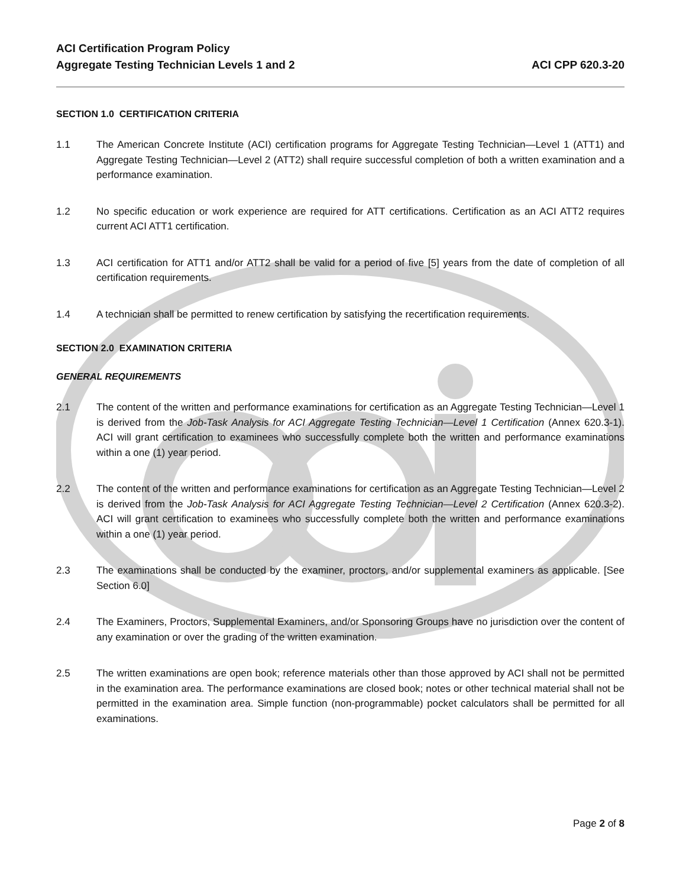ACI Certification Program Policy
Aggregate Testing Technician Levels 1 and 2
ACI CPP 620.3-20
SECTION 1.0 CERTIFICATION CRITERIA
1.1 The American Concrete Institute (ACI) certification programs for Aggregate Testing Technician—Level 1 (ATT1) and Aggregate Testing Technician—Level 2 (ATT2) shall require successful completion of both a written examination and a performance examination.
1.2 No specific education or work experience are required for ATT certifications. Certification as an ACI ATT2 requires current ACI ATT1 certification.
1.3 ACI certification for ATT1 and/or ATT2 shall be valid for a period of five [5] years from the date of completion of all certification requirements.
1.4 A technician shall be permitted to renew certification by satisfying the recertification requirements.
SECTION 2.0 EXAMINATION CRITERIA
GENERAL REQUIREMENTS
2.1 The content of the written and performance examinations for certification as an Aggregate Testing Technician—Level 1 is derived from the Job-Task Analysis for ACI Aggregate Testing Technician—Level 1 Certification (Annex 620.3-1). ACI will grant certification to examinees who successfully complete both the written and performance examinations within a one (1) year period.
2.2 The content of the written and performance examinations for certification as an Aggregate Testing Technician—Level 2 is derived from the Job-Task Analysis for ACI Aggregate Testing Technician—Level 2 Certification (Annex 620.3-2). ACI will grant certification to examinees who successfully complete both the written and performance examinations within a one (1) year period.
2.3 The examinations shall be conducted by the examiner, proctors, and/or supplemental examiners as applicable. [See Section 6.0]
2.4 The Examiners, Proctors, Supplemental Examiners, and/or Sponsoring Groups have no jurisdiction over the content of any examination or over the grading of the written examination.
2.5 The written examinations are open book; reference materials other than those approved by ACI shall not be permitted in the examination area. The performance examinations are closed book; notes or other technical material shall not be permitted in the examination area. Simple function (non-programmable) pocket calculators shall be permitted for all examinations.
Page 2 of 8